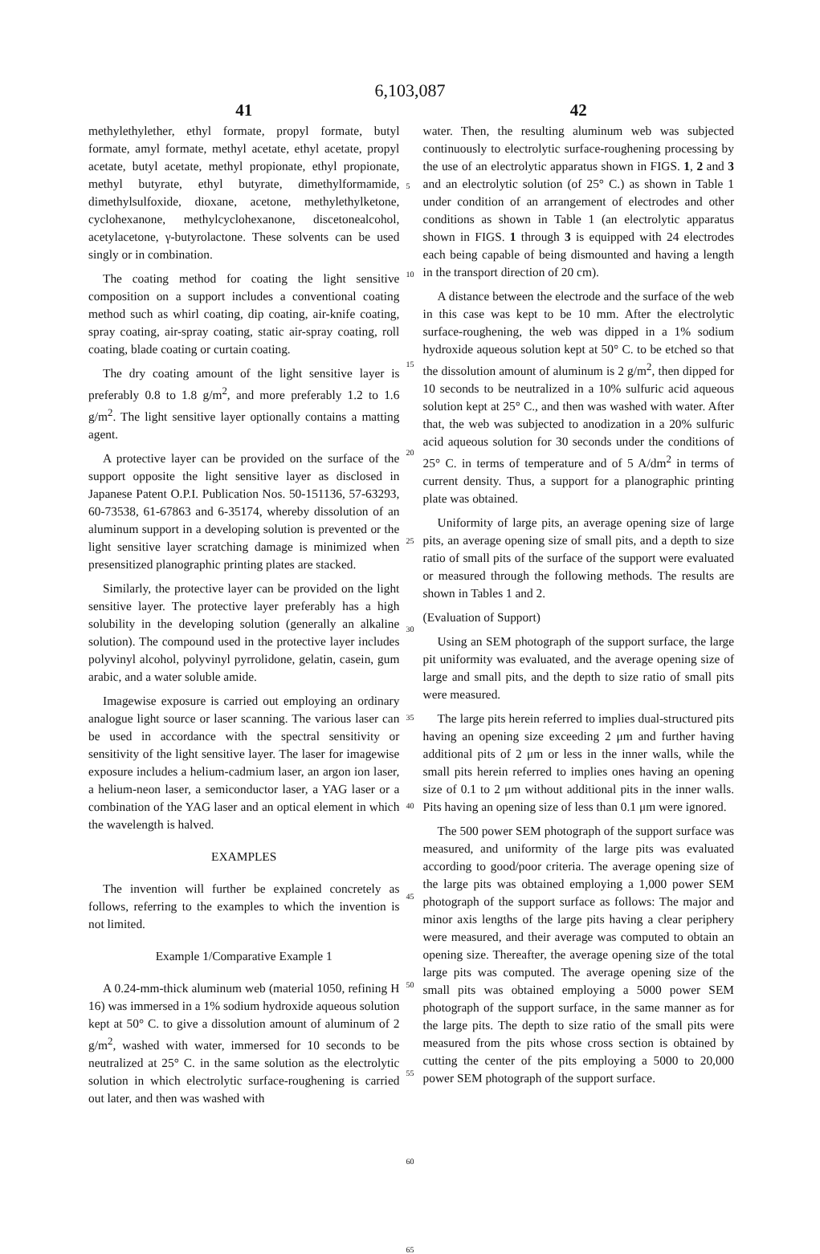6,103,087
41
methylethylether, ethyl formate, propyl formate, butyl formate, amyl formate, methyl acetate, ethyl acetate, propyl acetate, butyl acetate, methyl propionate, ethyl propionate, methyl butyrate, ethyl butyrate, dimethylformamide, dimethylsulfoxide, dioxane, acetone, methylethylketone, cyclohexanone, methylcyclohexanone, discetonealcohol, acetylacetone, γ-butyrolactone. These solvents can be used singly or in combination.
The coating method for coating the light sensitive composition on a support includes a conventional coating method such as whirl coating, dip coating, air-knife coating, spray coating, air-spray coating, static air-spray coating, roll coating, blade coating or curtain coating.
The dry coating amount of the light sensitive layer is preferably 0.8 to 1.8 g/m<sup>2</sup>, and more preferably 1.2 to 1.6 g/m<sup>2</sup>. The light sensitive layer optionally contains a matting agent.
A protective layer can be provided on the surface of the support opposite the light sensitive layer as disclosed in Japanese Patent O.P.I. Publication Nos. 50-151136, 57-63293, 60-73538, 61-67863 and 6-35174, whereby dissolution of an aluminum support in a developing solution is prevented or the light sensitive layer scratching damage is minimized when presensitized planographic printing plates are stacked.
Similarly, the protective layer can be provided on the light sensitive layer. The protective layer preferably has a high solubility in the developing solution (generally an alkaline solution). The compound used in the protective layer includes polyvinyl alcohol, polyvinyl pyrrolidone, gelatin, casein, gum arabic, and a water soluble amide.
Imagewise exposure is carried out employing an ordinary analogue light source or laser scanning. The various laser can be used in accordance with the spectral sensitivity or sensitivity of the light sensitive layer. The laser for imagewise exposure includes a helium-cadmium laser, an argon ion laser, a helium-neon laser, a semiconductor laser, a YAG laser or a combination of the YAG laser and an optical element in which the wavelength is halved.
EXAMPLES
The invention will further be explained concretely as follows, referring to the examples to which the invention is not limited.
Example 1/Comparative Example 1
A 0.24-mm-thick aluminum web (material 1050, refining H 16) was immersed in a 1% sodium hydroxide aqueous solution kept at 50° C. to give a dissolution amount of aluminum of 2 g/m<sup>2</sup>, washed with water, immersed for 10 seconds to be neutralized at 25° C. in the same solution as the electrolytic solution in which electrolytic surface-roughening is carried out later, and then was washed with
5
10
15
20
25
30
35
40
45
50
55
60
65
42
water. Then, the resulting aluminum web was subjected continuously to electrolytic surface-roughening processing by the use of an electrolytic apparatus shown in FIGS. 1, 2 and 3 and an electrolytic solution (of 25° C.) as shown in Table 1 under condition of an arrangement of electrodes and other conditions as shown in Table 1 (an electrolytic apparatus shown in FIGS. 1 through 3 is equipped with 24 electrodes each being capable of being dismounted and having a length in the transport direction of 20 cm).
A distance between the electrode and the surface of the web in this case was kept to be 10 mm. After the electrolytic surface-roughening, the web was dipped in a 1% sodium hydroxide aqueous solution kept at 50° C. to be etched so that the dissolution amount of aluminum is 2 g/m<sup>2</sup>, then dipped for 10 seconds to be neutralized in a 10% sulfuric acid aqueous solution kept at 25° C., and then was washed with water. After that, the web was subjected to anodization in a 20% sulfuric acid aqueous solution for 30 seconds under the conditions of 25° C. in terms of temperature and of 5 A/dm<sup>2</sup> in terms of current density. Thus, a support for a planographic printing plate was obtained.
Uniformity of large pits, an average opening size of large pits, an average opening size of small pits, and a depth to size ratio of small pits of the surface of the support were evaluated or measured through the following methods. The results are shown in Tables 1 and 2.
(Evaluation of Support)
Using an SEM photograph of the support surface, the large pit uniformity was evaluated, and the average opening size of large and small pits, and the depth to size ratio of small pits were measured.
The large pits herein referred to implies dual-structured pits having an opening size exceeding 2 μm and further having additional pits of 2 μm or less in the inner walls, while the small pits herein referred to implies ones having an opening size of 0.1 to 2 μm without additional pits in the inner walls. Pits having an opening size of less than 0.1 μm were ignored.
The 500 power SEM photograph of the support surface was measured, and uniformity of the large pits was evaluated according to good/poor criteria. The average opening size of the large pits was obtained employing a 1,000 power SEM photograph of the support surface as follows: The major and minor axis lengths of the large pits having a clear periphery were measured, and their average was computed to obtain an opening size. Thereafter, the average opening size of the total large pits was computed. The average opening size of the small pits was obtained employing a 5000 power SEM photograph of the support surface, in the same manner as for the large pits. The depth to size ratio of the small pits were measured from the pits whose cross section is obtained by cutting the center of the pits employing a 5000 to 20,000 power SEM photograph of the support surface.